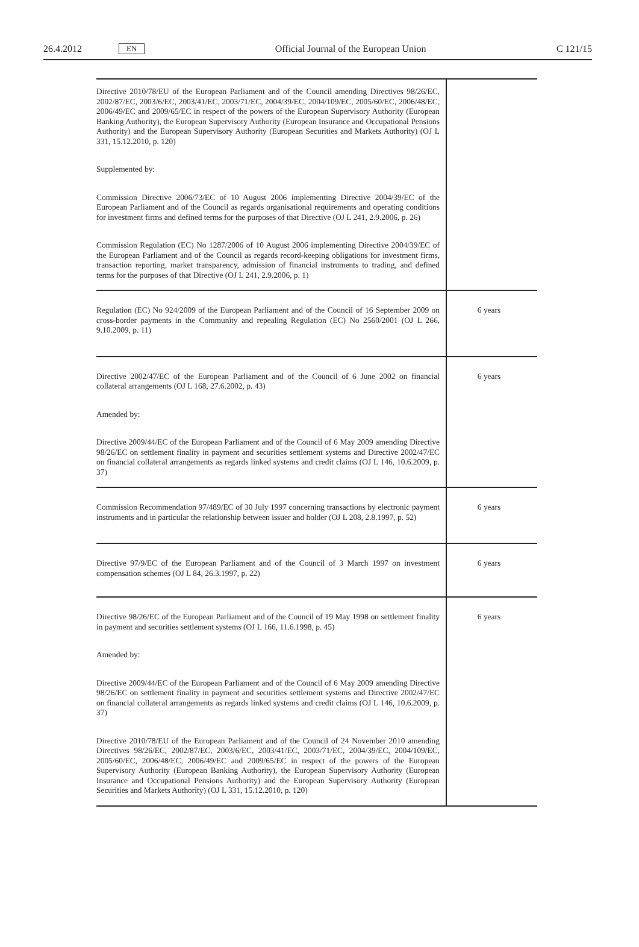26.4.2012 EN Official Journal of the European Union C 121/15
| Directive 2010/78/EU of the European Parliament and of the Council amending Directives 98/26/EC, 2002/87/EC, 2003/6/EC, 2003/41/EC, 2003/71/EC, 2004/39/EC, 2004/109/EC, 2005/60/EC, 2006/48/EC, 2006/49/EC and 2009/65/EC in respect of the powers of the European Supervisory Authority (European Banking Authority), the European Supervisory Authority (European Insurance and Occupational Pensions Authority) and the European Supervisory Authority (European Securities and Markets Authority) (OJ L 331, 15.12.2010, p. 120) Supplemented by: Commission Directive 2006/73/EC of 10 August 2006 implementing Directive 2004/39/EC of the European Parliament and of the Council as regards organisational requirements and operating conditions for investment firms and defined terms for the purposes of that Directive (OJ L 241, 2.9.2006, p. 26) Commission Regulation (EC) No 1287/2006 of 10 August 2006 implementing Directive 2004/39/EC of the European Parliament and of the Council as regards record-keeping obligations for investment firms, transaction reporting, market transparency, admission of financial instruments to trading, and defined terms for the purposes of that Directive (OJ L 241, 2.9.2006, p. 1) | |
| Regulation (EC) No 924/2009 of the European Parliament and of the Council of 16 September 2009 on cross-border payments in the Community and repealing Regulation (EC) No 2560/2001 (OJ L 266, 9.10.2009, p. 11) | 6 years |
| Directive 2002/47/EC of the European Parliament and of the Council of 6 June 2002 on financial collateral arrangements (OJ L 168, 27.6.2002, p. 43) Amended by: Directive 2009/44/EC of the European Parliament and of the Council of 6 May 2009 amending Directive 98/26/EC on settlement finality in payment and securities settlement systems and Directive 2002/47/EC on financial collateral arrangements as regards linked systems and credit claims (OJ L 146, 10.6.2009, p. 37) | 6 years |
| Commission Recommendation 97/489/EC of 30 July 1997 concerning transactions by electronic payment instruments and in particular the relationship between issuer and holder (OJ L 208, 2.8.1997, p. 52) | 6 years |
| Directive 97/9/EC of the European Parliament and of the Council of 3 March 1997 on investment compensation schemes (OJ L 84, 26.3.1997, p. 22) | 6 years |
| Directive 98/26/EC of the European Parliament and of the Council of 19 May 1998 on settlement finality in payment and securities settlement systems (OJ L 166, 11.6.1998, p. 45) Amended by: Directive 2009/44/EC of the European Parliament and of the Council of 6 May 2009 amending Directive 98/26/EC on settlement finality in payment and securities settlement systems and Directive 2002/47/EC on financial collateral arrangements as regards linked systems and credit claims (OJ L 146, 10.6.2009, p. 37) Directive 2010/78/EU of the European Parliament and of the Council of 24 November 2010 amending Directives 98/26/EC, 2002/87/EC, 2003/6/EC, 2003/41/EC, 2003/71/EC, 2004/39/EC, 2004/109/EC, 2005/60/EC, 2006/48/EC, 2006/49/EC and 2009/65/EC in respect of the powers of the European Supervisory Authority (European Banking Authority), the European Supervisory Authority (European Insurance and Occupational Pensions Authority) and the European Supervisory Authority (European Securities and Markets Authority) (OJ L 331, 15.12.2010, p. 120) | 6 years |